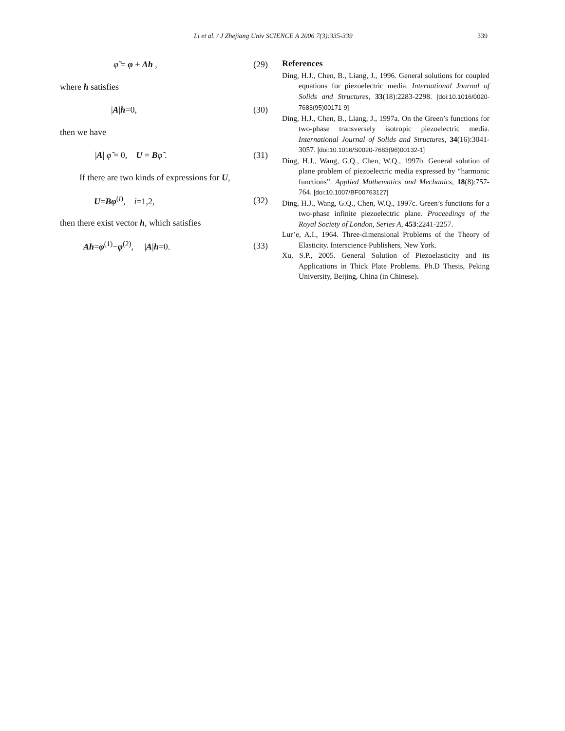Li et al. / J Zhejiang Univ SCIENCE A 2006 7(3):335-339 339
φ̃ = φ + Ah , (29)
where h satisfies
|A|h=0, (30)
then we have
|A| φ̃ = 0, U = Bφ̃ . (31)
If there are two kinds of expressions for U,
U=Bφ<sup>(i)</sup>, i=1,2, (32)
then there exist vector h, which satisfies
Ah=φ<sup>(1)</sup>−φ<sup>(2)</sup>, |A|h=0. (33)
References
Ding, H.J., Chen, B., Liang, J., 1996. General solutions for coupled equations for piezoelectric media. International Journal of Solids and Structures, 33(18):2283-2298. [doi:10.1016/0020-7683(95)00171-9]
Ding, H.J., Chen, B., Liang, J., 1997a. On the Green’s functions for two-phase transversely isotropic piezoelectric media. International Journal of Solids and Structures, 34(16):3041-3057. [doi:10.1016/S0020-7683(96)00132-1]
Ding, H.J., Wang, G.Q., Chen, W.Q., 1997b. General solution of plane problem of piezoelectric media expressed by “harmonic functions”. Applied Mathematics and Mechanics, 18(8):757-764. [doi:10.1007/BF00763127]
Ding, H.J., Wang, G.Q., Chen, W.Q., 1997c. Green’s functions for a two-phase infinite piezoelectric plane. Proceedings of the Royal Society of London, Series A, 453:2241-2257.
Lur’e, A.I., 1964. Three-dimensional Problems of the Theory of Elasticity. Interscience Publishers, New York.
Xu, S.P., 2005. General Solution of Piezoelasticity and its Applications in Thick Plate Problems. Ph.D Thesis, Peking University, Beijing, China (in Chinese).